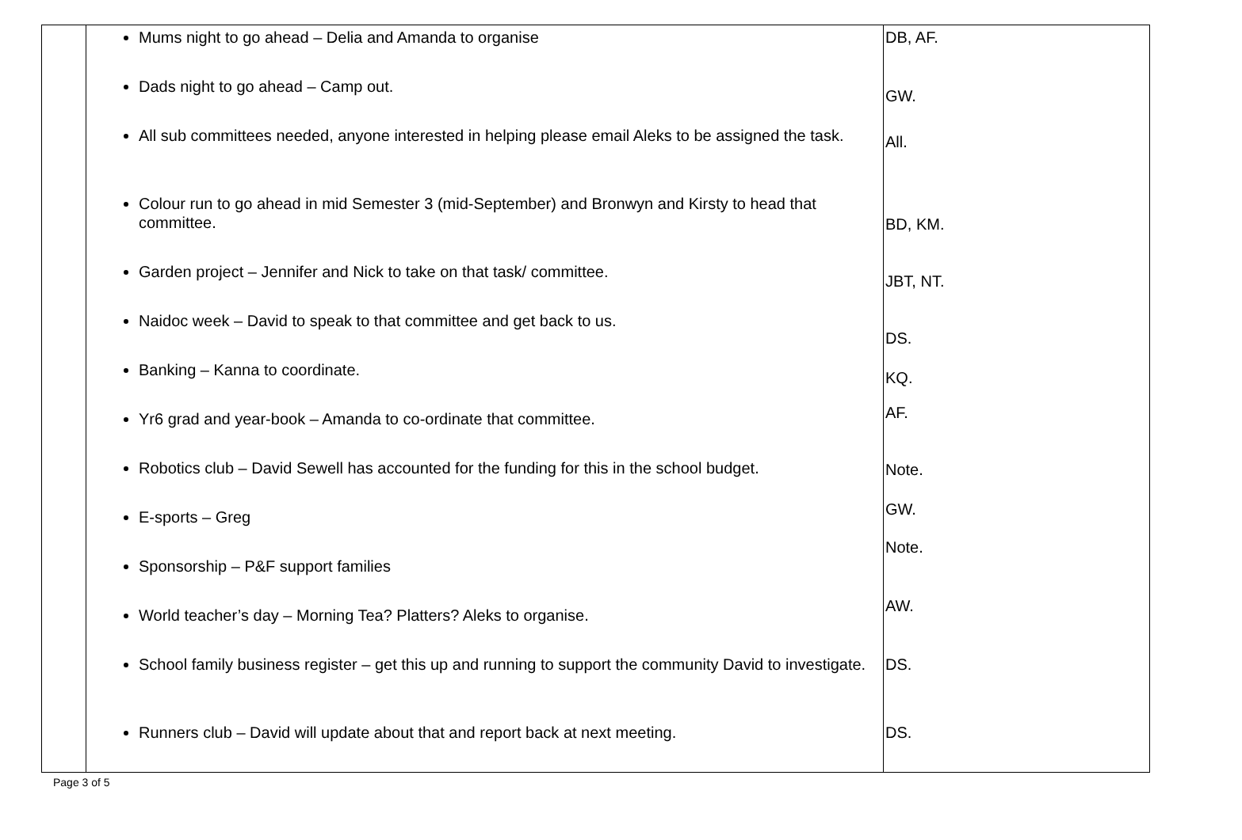| | Mums night to go ahead – Delia and Amanda to organise Dads night to go ahead – Camp out. All sub committees needed, anyone interested in helping please email Aleks to be assigned the task. Colour run to go ahead in mid Semester 3 (mid-September) and Bronwyn and Kirsty to head that committee. Garden project – Jennifer and Nick to take on that task/ committee. Naidoc week – David to speak to that committee and get back to us. Banking – Kanna to coordinate. Yr6 grad and year-book – Amanda to co-ordinate that committee. Robotics club – David Sewell has accounted for the funding for this in the school budget. E-sports – Greg Sponsorship – P&F support families World teacher’s day – Morning Tea? Platters? Aleks to organise. School family business register – get this up and running to support the community David to investigate. Runners club – David will update about that and report back at next meeting. | DB, AF. GW. All. BD, KM. JBT, NT. DS. KQ. AF. Note. GW. Note. AW. DS. DS. |
Page 3 of 5